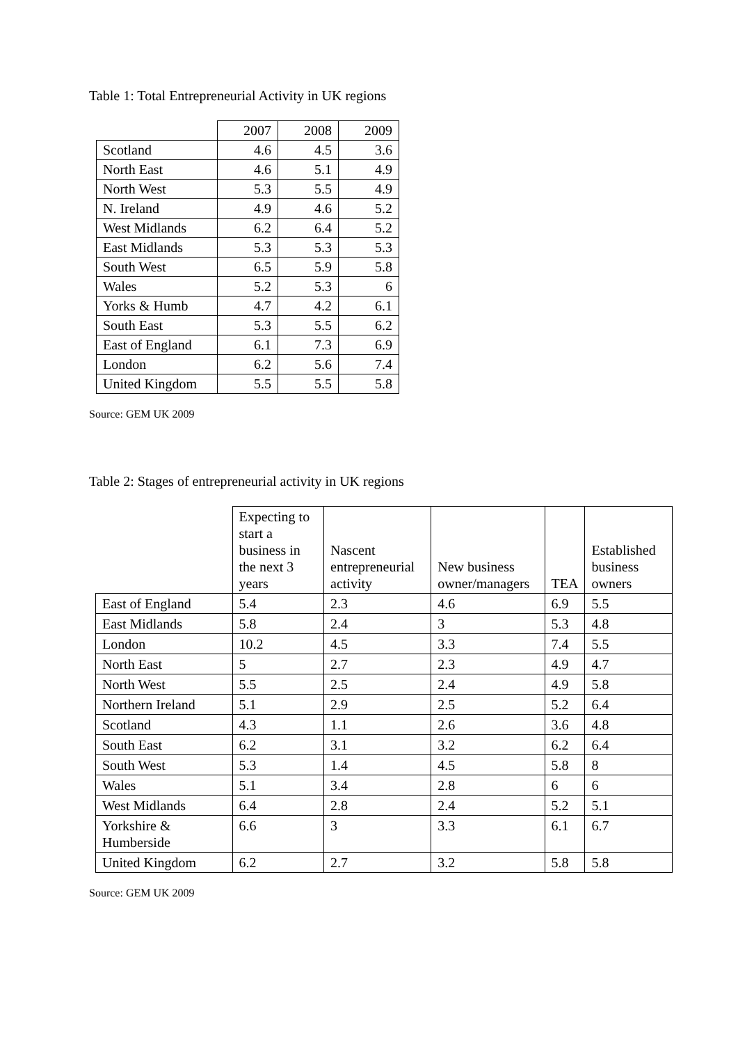Table 1: Total Entrepreneurial Activity in UK regions
| | 2007 | 2008 | 2009 |
| Scotland | 4.6 | 4.5 | 3.6 |
| North East | 4.6 | 5.1 | 4.9 |
| North West | 5.3 | 5.5 | 4.9 |
| N. Ireland | 4.9 | 4.6 | 5.2 |
| West Midlands | 6.2 | 6.4 | 5.2 |
| East Midlands | 5.3 | 5.3 | 5.3 |
| South West | 6.5 | 5.9 | 5.8 |
| Wales | 5.2 | 5.3 | 6 |
| Yorks & Humb | 4.7 | 4.2 | 6.1 |
| South East | 5.3 | 5.5 | 6.2 |
| East of England | 6.1 | 7.3 | 6.9 |
| London | 6.2 | 5.6 | 7.4 |
| United Kingdom | 5.5 | 5.5 | 5.8 |
Source: GEM UK 2009
Table 2: Stages of entrepreneurial activity in UK regions
| | Expecting to start a business in the next 3 years | Nascent entrepreneurial activity | New business owner/managers | TEA | Established business owners |
| --- | --- | --- | --- | --- | --- |
| East of England | 5.4 | 2.3 | 4.6 | 6.9 | 5.5 |
| East Midlands | 5.8 | 2.4 | 3 | 5.3 | 4.8 |
| London | 10.2 | 4.5 | 3.3 | 7.4 | 5.5 |
| North East | 5 | 2.7 | 2.3 | 4.9 | 4.7 |
| North West | 5.5 | 2.5 | 2.4 | 4.9 | 5.8 |
| Northern Ireland | 5.1 | 2.9 | 2.5 | 5.2 | 6.4 |
| Scotland | 4.3 | 1.1 | 2.6 | 3.6 | 4.8 |
| South East | 6.2 | 3.1 | 3.2 | 6.2 | 6.4 |
| South West | 5.3 | 1.4 | 4.5 | 5.8 | 8 |
| Wales | 5.1 | 3.4 | 2.8 | 6 | 6 |
| West Midlands | 6.4 | 2.8 | 2.4 | 5.2 | 5.1 |
| Yorkshire & Humberside | 6.6 | 3 | 3.3 | 6.1 | 6.7 |
| United Kingdom | 6.2 | 2.7 | 3.2 | 5.8 | 5.8 |
Source: GEM UK 2009